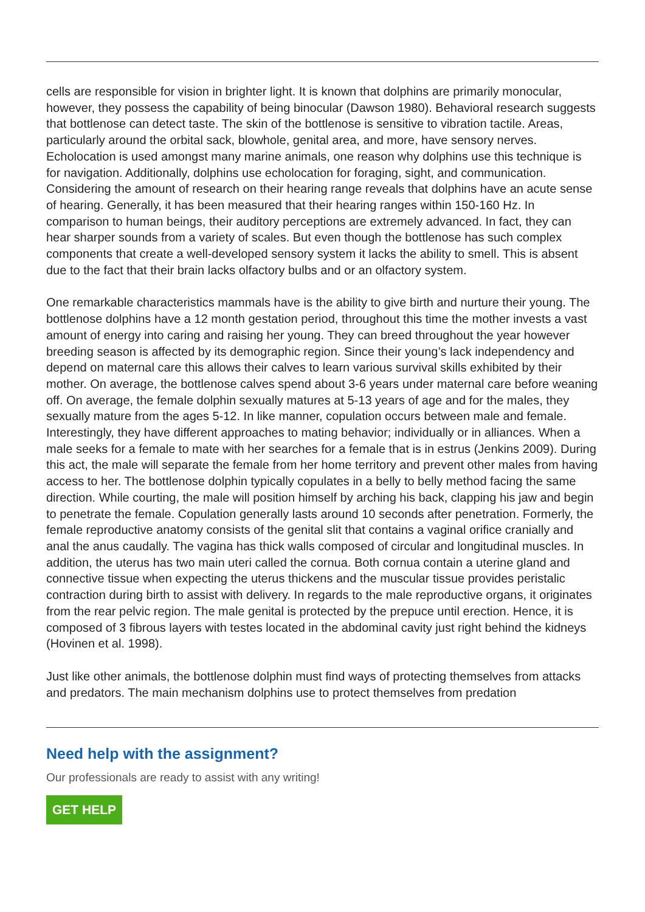cells are responsible for vision in brighter light. It is known that dolphins are primarily monocular, however, they possess the capability of being binocular (Dawson 1980). Behavioral research suggests that bottlenose can detect taste. The skin of the bottlenose is sensitive to vibration tactile. Areas, particularly around the orbital sack, blowhole, genital area, and more, have sensory nerves. Echolocation is used amongst many marine animals, one reason why dolphins use this technique is for navigation. Additionally, dolphins use echolocation for foraging, sight, and communication. Considering the amount of research on their hearing range reveals that dolphins have an acute sense of hearing. Generally, it has been measured that their hearing ranges within 150-160 Hz. In comparison to human beings, their auditory perceptions are extremely advanced. In fact, they can hear sharper sounds from a variety of scales. But even though the bottlenose has such complex components that create a well-developed sensory system it lacks the ability to smell. This is absent due to the fact that their brain lacks olfactory bulbs and or an olfactory system.
One remarkable characteristics mammals have is the ability to give birth and nurture their young. The bottlenose dolphins have a 12 month gestation period, throughout this time the mother invests a vast amount of energy into caring and raising her young. They can breed throughout the year however breeding season is affected by its demographic region. Since their young’s lack independency and depend on maternal care this allows their calves to learn various survival skills exhibited by their mother. On average, the bottlenose calves spend about 3-6 years under maternal care before weaning off. On average, the female dolphin sexually matures at 5-13 years of age and for the males, they sexually mature from the ages 5-12. In like manner, copulation occurs between male and female. Interestingly, they have different approaches to mating behavior; individually or in alliances. When a male seeks for a female to mate with her searches for a female that is in estrus (Jenkins 2009). During this act, the male will separate the female from her home territory and prevent other males from having access to her. The bottlenose dolphin typically copulates in a belly to belly method facing the same direction. While courting, the male will position himself by arching his back, clapping his jaw and begin to penetrate the female. Copulation generally lasts around 10 seconds after penetration. Formerly, the female reproductive anatomy consists of the genital slit that contains a vaginal orifice cranially and anal the anus caudally. The vagina has thick walls composed of circular and longitudinal muscles. In addition, the uterus has two main uteri called the cornua. Both cornua contain a uterine gland and connective tissue when expecting the uterus thickens and the muscular tissue provides peristalic contraction during birth to assist with delivery. In regards to the male reproductive organs, it originates from the rear pelvic region. The male genital is protected by the prepuce until erection. Hence, it is composed of 3 fibrous layers with testes located in the abdominal cavity just right behind the kidneys (Hovinen et al. 1998).
Just like other animals, the bottlenose dolphin must find ways of protecting themselves from attacks and predators. The main mechanism dolphins use to protect themselves from predation
Need help with the assignment?
Our professionals are ready to assist with any writing!
GET HELP